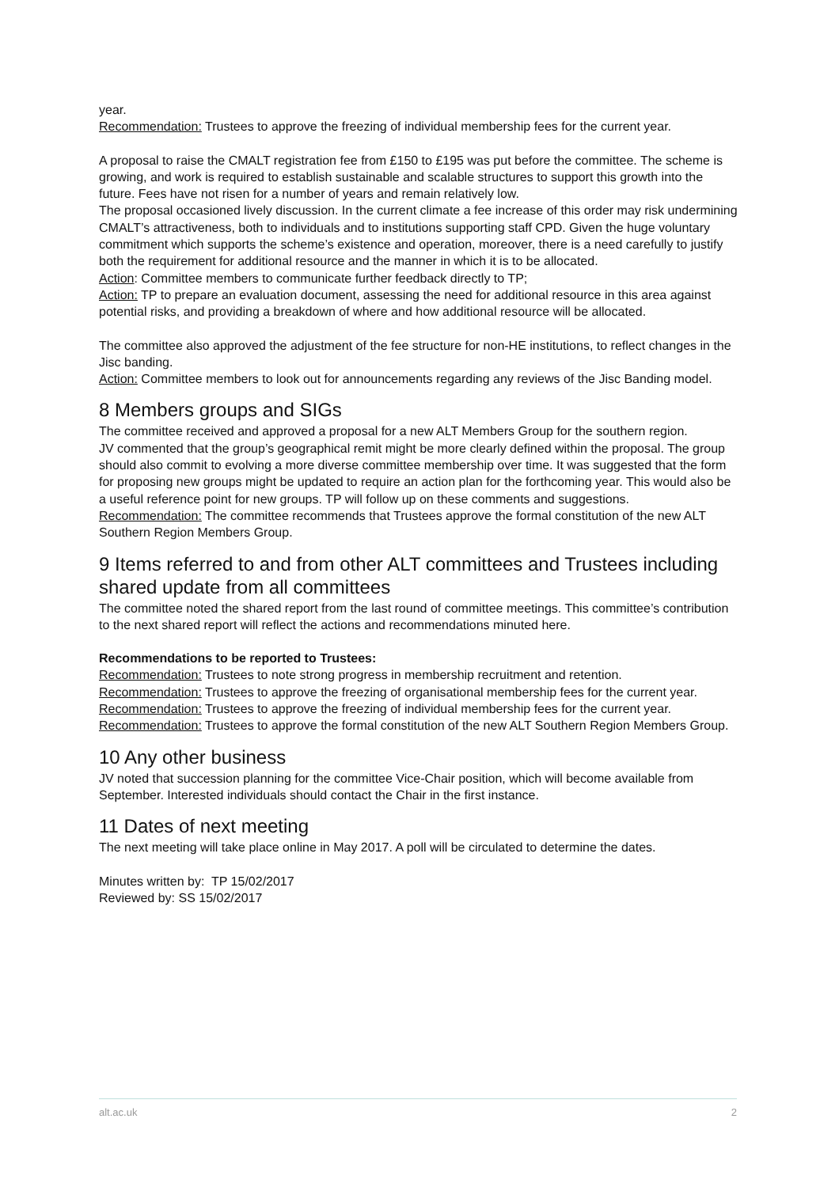year.
Recommendation: Trustees to approve the freezing of individual membership fees for the current year.
A proposal to raise the CMALT registration fee from £150 to £195 was put before the committee. The scheme is growing, and work is required to establish sustainable and scalable structures to support this growth into the future. Fees have not risen for a number of years and remain relatively low.
The proposal occasioned lively discussion. In the current climate a fee increase of this order may risk undermining CMALT’s attractiveness, both to individuals and to institutions supporting staff CPD. Given the huge voluntary commitment which supports the scheme’s existence and operation, moreover, there is a need carefully to justify both the requirement for additional resource and the manner in which it is to be allocated.
Action: Committee members to communicate further feedback directly to TP;
Action: TP to prepare an evaluation document, assessing the need for additional resource in this area against potential risks, and providing a breakdown of where and how additional resource will be allocated.
The committee also approved the adjustment of the fee structure for non-HE institutions, to reflect changes in the Jisc banding.
Action: Committee members to look out for announcements regarding any reviews of the Jisc Banding model.
8 Members groups and SIGs
The committee received and approved a proposal for a new ALT Members Group for the southern region.
JV commented that the group’s geographical remit might be more clearly defined within the proposal. The group should also commit to evolving a more diverse committee membership over time. It was suggested that the form for proposing new groups might be updated to require an action plan for the forthcoming year. This would also be a useful reference point for new groups. TP will follow up on these comments and suggestions.
Recommendation: The committee recommends that Trustees approve the formal constitution of the new ALT Southern Region Members Group.
9 Items referred to and from other ALT committees and Trustees including shared update from all committees
The committee noted the shared report from the last round of committee meetings. This committee’s contribution to the next shared report will reflect the actions and recommendations minuted here.
Recommendations to be reported to Trustees:
Recommendation: Trustees to note strong progress in membership recruitment and retention.
Recommendation: Trustees to approve the freezing of organisational membership fees for the current year.
Recommendation: Trustees to approve the freezing of individual membership fees for the current year.
Recommendation: Trustees to approve the formal constitution of the new ALT Southern Region Members Group.
10 Any other business
JV noted that succession planning for the committee Vice-Chair position, which will become available from September. Interested individuals should contact the Chair in the first instance.
11 Dates of next meeting
The next meeting will take place online in May 2017. A poll will be circulated to determine the dates.
Minutes written by: TP 15/02/2017
Reviewed by: SS 15/02/2017
alt.ac.uk 2